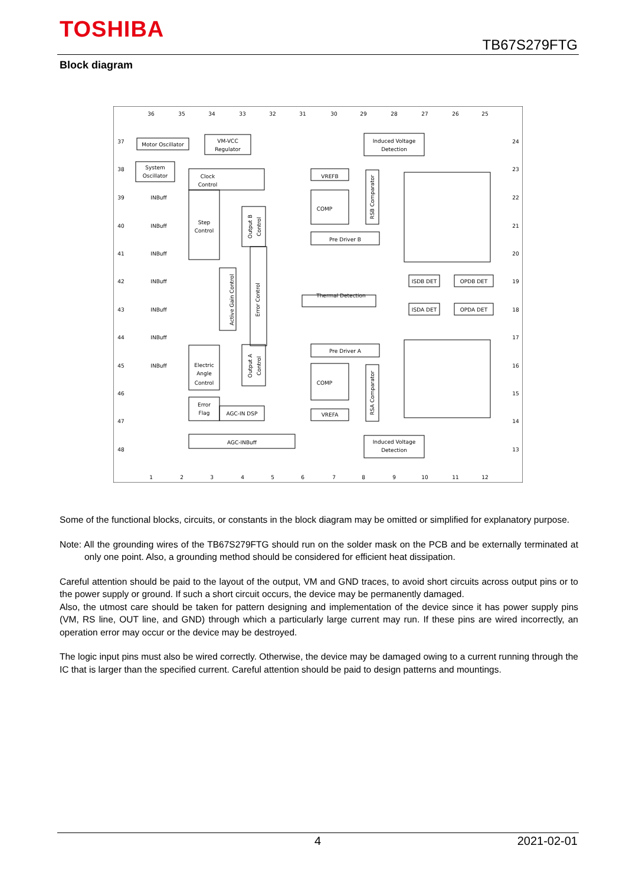TOSHIBA
TB67S279FTG
Block diagram
Motor Oscillator
VM-VCC
Regulator
Induced Voltage
Detection
System
Oscillator
Clock
Control
Step
Control
VREFB
COMP
Pre Driver B
Thermal Detection
Pre Driver A
COMP
VREFA
Electric
Angle
Control
Error
Flag
AGC-IN DSP
AGC-INBuff
Induced Voltage
Detection
ISDB DET
OPDB DET
ISDA DET
OPDA DET
INBuff
INBuff
INBuff
INBuff
INBuff
INBuff
INBuff
37
38
39
40
41
42
43
44
45
46
47
48
24
23
22
21
20
19
18
17
16
15
14
13
36
35
34
33
32
31
30
29
28
27
26
25
1
2
3
4
5
6
7
8
9
10
11
12
Active Gain Control
Error Control
Output B
Control
Output A
Control
RSB Comparator
RSA Comparator
Some of the functional blocks, circuits, or constants in the block diagram may be omitted or simplified for explanatory purpose.
Note: All the grounding wires of the TB67S279FTG should run on the solder mask on the PCB and be externally terminated at only one point. Also, a grounding method should be considered for efficient heat dissipation.
Careful attention should be paid to the layout of the output, VM and GND traces, to avoid short circuits across output pins or to the power supply or ground. If such a short circuit occurs, the device may be permanently damaged.
Also, the utmost care should be taken for pattern designing and implementation of the device since it has power supply pins (VM, RS line, OUT line, and GND) through which a particularly large current may run. If these pins are wired incorrectly, an operation error may occur or the device may be destroyed.
The logic input pins must also be wired correctly. Otherwise, the device may be damaged owing to a current running through the IC that is larger than the specified current. Careful attention should be paid to design patterns and mountings.
4 2021-02-01